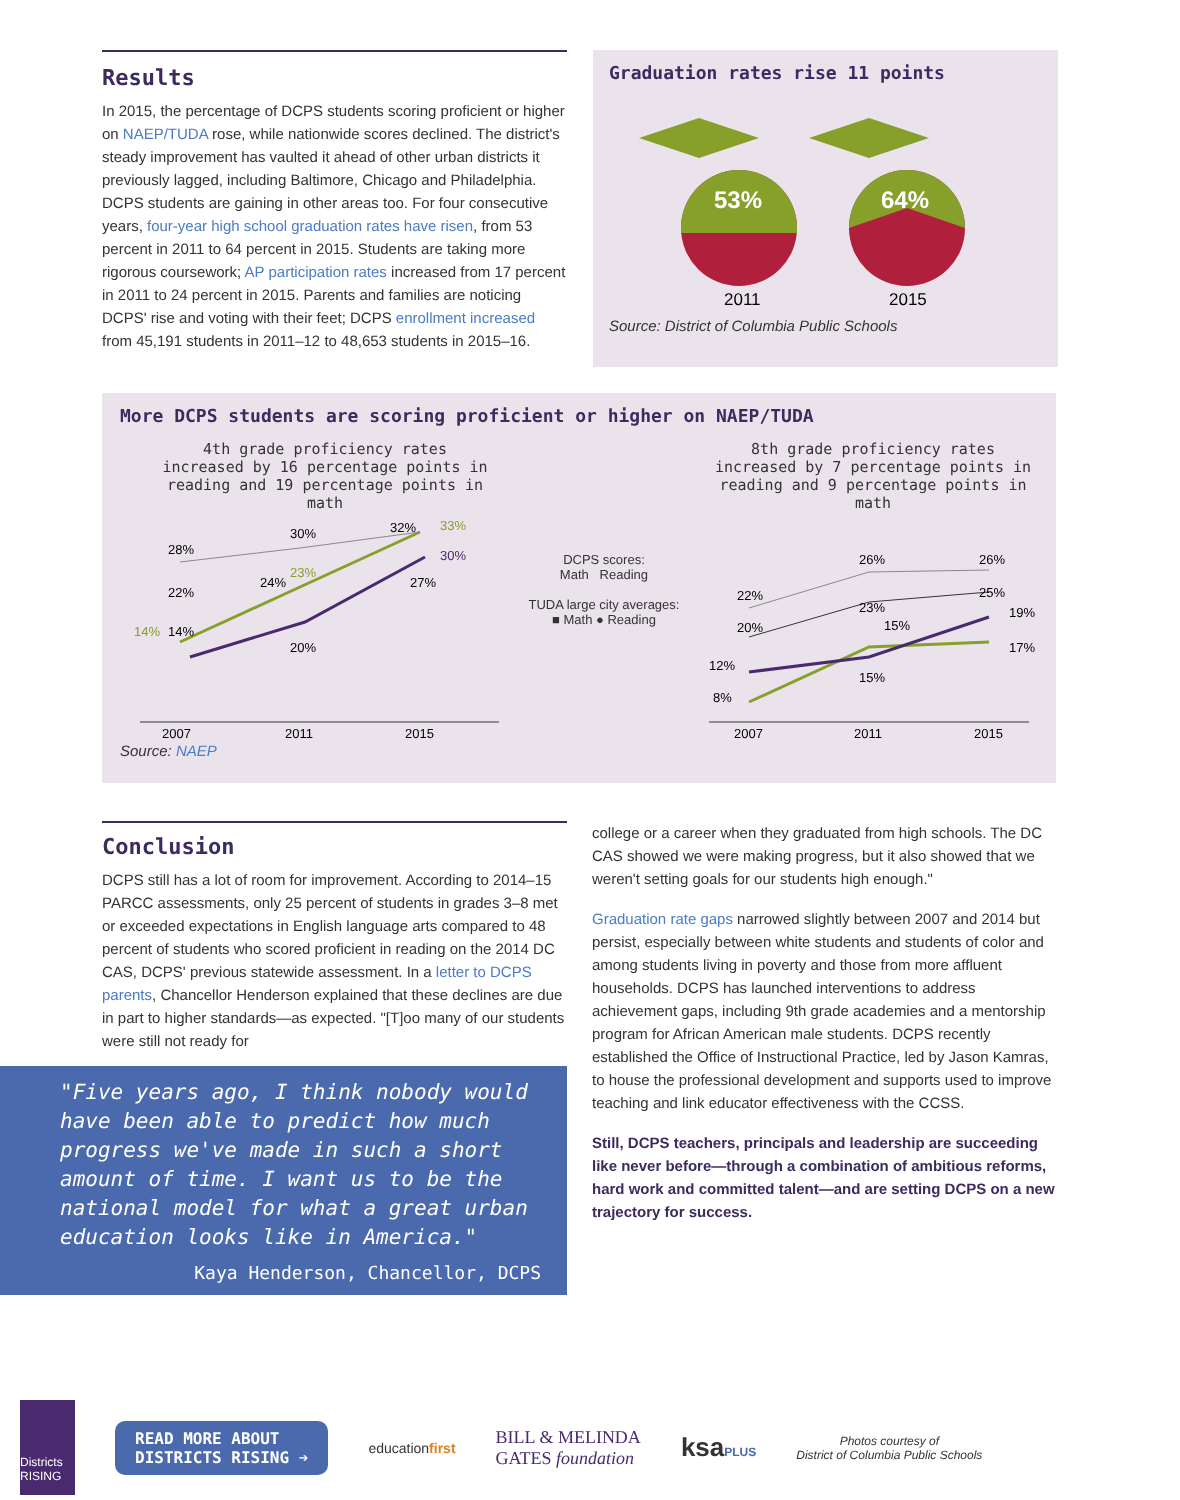Results
In 2015, the percentage of DCPS students scoring proficient or higher on NAEP/TUDA rose, while nationwide scores declined. The district's steady improvement has vaulted it ahead of other urban districts it previously lagged, including Baltimore, Chicago and Philadelphia. DCPS students are gaining in other areas too. For four consecutive years, four-year high school graduation rates have risen, from 53 percent in 2011 to 64 percent in 2015. Students are taking more rigorous coursework; AP participation rates increased from 17 percent in 2011 to 24 percent in 2015. Parents and families are noticing DCPS' rise and voting with their feet; DCPS enrollment increased from 45,191 students in 2011–12 to 48,653 students in 2015–16.
Graduation rates rise 11 points
53%
2011
64%
2015
Source: District of Columbia Public Schools
More DCPS students are scoring proficient or higher on NAEP/TUDA
4th grade proficiency rates increased by 16 percentage points in reading and 19 percentage points in math
8th grade proficiency rates increased by 7 percentage points in reading and 9 percentage points in math
28%
30%
32%
33%
30%
23%
20%
24%
22%
27%
14%
14%
2007
2011
2015
DCPS scores:
Math Reading
TUDA large city averages:
■ Math ● Reading
22%
26%
26%
20%
23%
25%
15%
19%
17%
15%
12%
8%
2007
2011
2015
Source: NAEP
Conclusion
DCPS still has a lot of room for improvement. According to 2014–15 PARCC assessments, only 25 percent of students in grades 3–8 met or exceeded expectations in English language arts compared to 48 percent of students who scored proficient in reading on the 2014 DC CAS, DCPS' previous statewide assessment. In a letter to DCPS parents, Chancellor Henderson explained that these declines are due in part to higher standards—as expected. "[T]oo many of our students were still not ready for
"Five years ago, I think nobody would have been able to predict how much progress we've made in such a short amount of time. I want us to be the national model for what a great urban education looks like in America."
Kaya Henderson, Chancellor, DCPS
college or a career when they graduated from high schools. The DC CAS showed we were making progress, but it also showed that we weren't setting goals for our students high enough."
Graduation rate gaps narrowed slightly between 2007 and 2014 but persist, especially between white students and students of color and among students living in poverty and those from more affluent households. DCPS has launched interventions to address achievement gaps, including 9th grade academies and a mentorship program for African American male students. DCPS recently established the Office of Instructional Practice, led by Jason Kamras, to house the professional development and supports used to improve teaching and link educator effectiveness with the CCSS.
Still, DCPS teachers, principals and leadership are succeeding like never before—through a combination of ambitious reforms, hard work and committed talent—and are setting DCPS on a new trajectory for success.
Districts RISING
READ MORE ABOUT
DISTRICTS RISING ➔
educationfirst
BILL & MELINDA
GATES foundation
ksaPLUS
Photos courtesy of
District of Columbia Public Schools